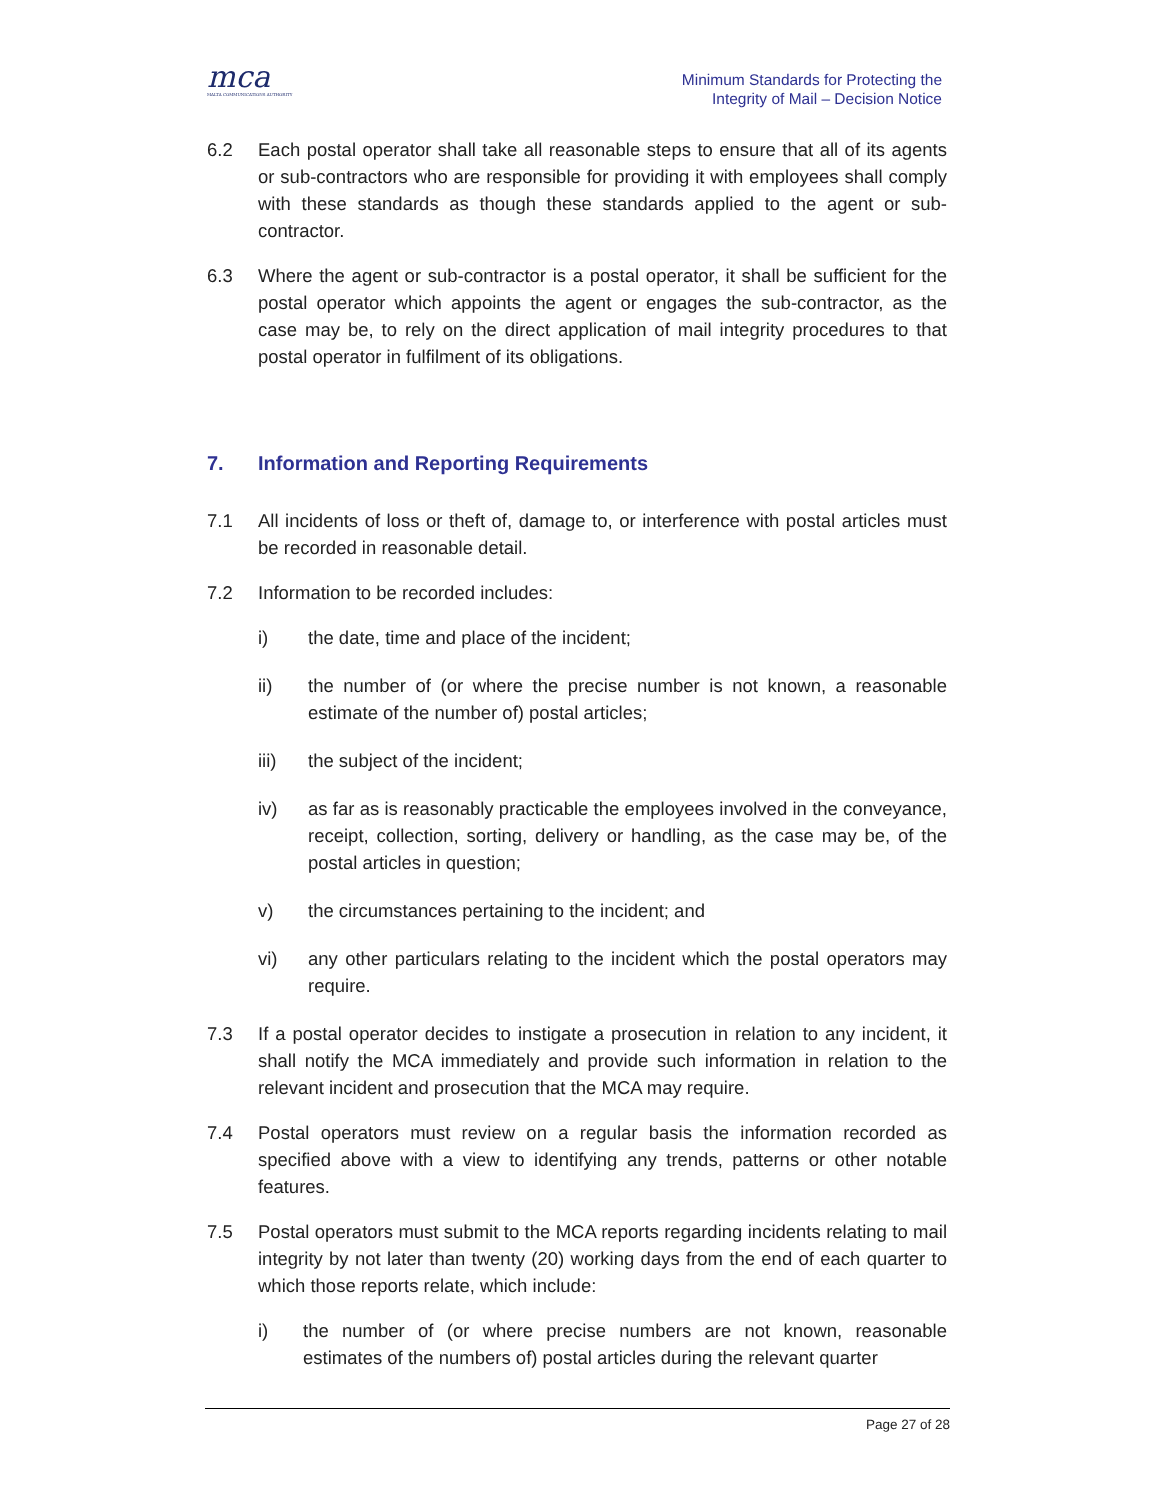mca
MALTA COMMUNICATIONS AUTHORITY
Minimum Standards for Protecting the
Integrity of Mail – Decision Notice
6.2 Each postal operator shall take all reasonable steps to ensure that all of its agents or sub-contractors who are responsible for providing it with employees shall comply with these standards as though these standards applied to the agent or sub-contractor.
6.3 Where the agent or sub-contractor is a postal operator, it shall be sufficient for the postal operator which appoints the agent or engages the sub-contractor, as the case may be, to rely on the direct application of mail integrity procedures to that postal operator in fulfilment of its obligations.
7. Information and Reporting Requirements
7.1 All incidents of loss or theft of, damage to, or interference with postal articles must be recorded in reasonable detail.
7.2 Information to be recorded includes:
i) the date, time and place of the incident;
ii) the number of (or where the precise number is not known, a reasonable estimate of the number of) postal articles;
iii) the subject of the incident;
iv) as far as is reasonably practicable the employees involved in the conveyance, receipt, collection, sorting, delivery or handling, as the case may be, of the postal articles in question;
v) the circumstances pertaining to the incident; and
vi) any other particulars relating to the incident which the postal operators may require.
7.3 If a postal operator decides to instigate a prosecution in relation to any incident, it shall notify the MCA immediately and provide such information in relation to the relevant incident and prosecution that the MCA may require.
7.4 Postal operators must review on a regular basis the information recorded as specified above with a view to identifying any trends, patterns or other notable features.
7.5 Postal operators must submit to the MCA reports regarding incidents relating to mail integrity by not later than twenty (20) working days from the end of each quarter to which those reports relate, which include:
i) the number of (or where precise numbers are not known, reasonable estimates of the numbers of) postal articles during the relevant quarter
Page 27 of 28